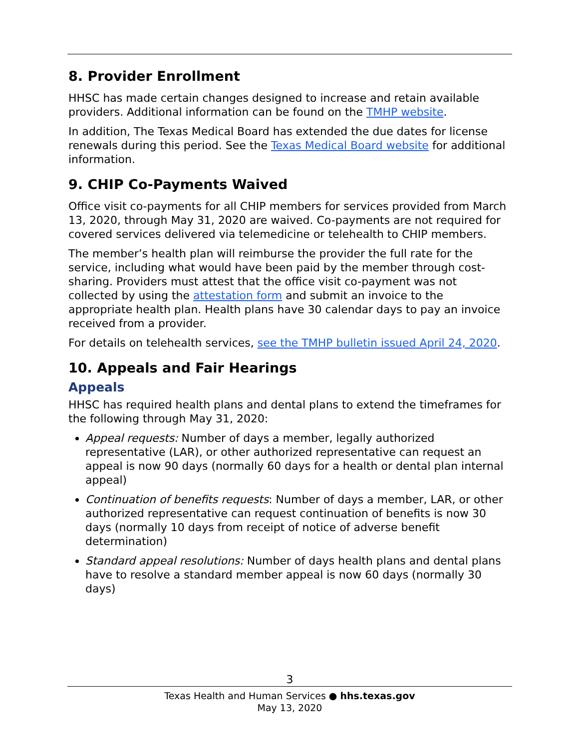8. Provider Enrollment
HHSC has made certain changes designed to increase and retain available providers. Additional information can be found on the TMHP website.
In addition, The Texas Medical Board has extended the due dates for license renewals during this period. See the Texas Medical Board website for additional information.
9. CHIP Co-Payments Waived
Office visit co-payments for all CHIP members for services provided from March 13, 2020, through May 31, 2020 are waived. Co-payments are not required for covered services delivered via telemedicine or telehealth to CHIP members.
The member’s health plan will reimburse the provider the full rate for the service, including what would have been paid by the member through cost-sharing. Providers must attest that the office visit co-payment was not collected by using the attestation form and submit an invoice to the appropriate health plan. Health plans have 30 calendar days to pay an invoice received from a provider.
For details on telehealth services, see the TMHP bulletin issued April 24, 2020.
10. Appeals and Fair Hearings
Appeals
HHSC has required health plans and dental plans to extend the timeframes for the following through May 31, 2020:
Appeal requests: Number of days a member, legally authorized representative (LAR), or other authorized representative can request an appeal is now 90 days (normally 60 days for a health or dental plan internal appeal)
Continuation of benefits requests: Number of days a member, LAR, or other authorized representative can request continuation of benefits is now 30 days (normally 10 days from receipt of notice of adverse benefit determination)
Standard appeal resolutions: Number of days health plans and dental plans have to resolve a standard member appeal is now 60 days (normally 30 days)
3
Texas Health and Human Services ● hhs.texas.gov
May 13, 2020